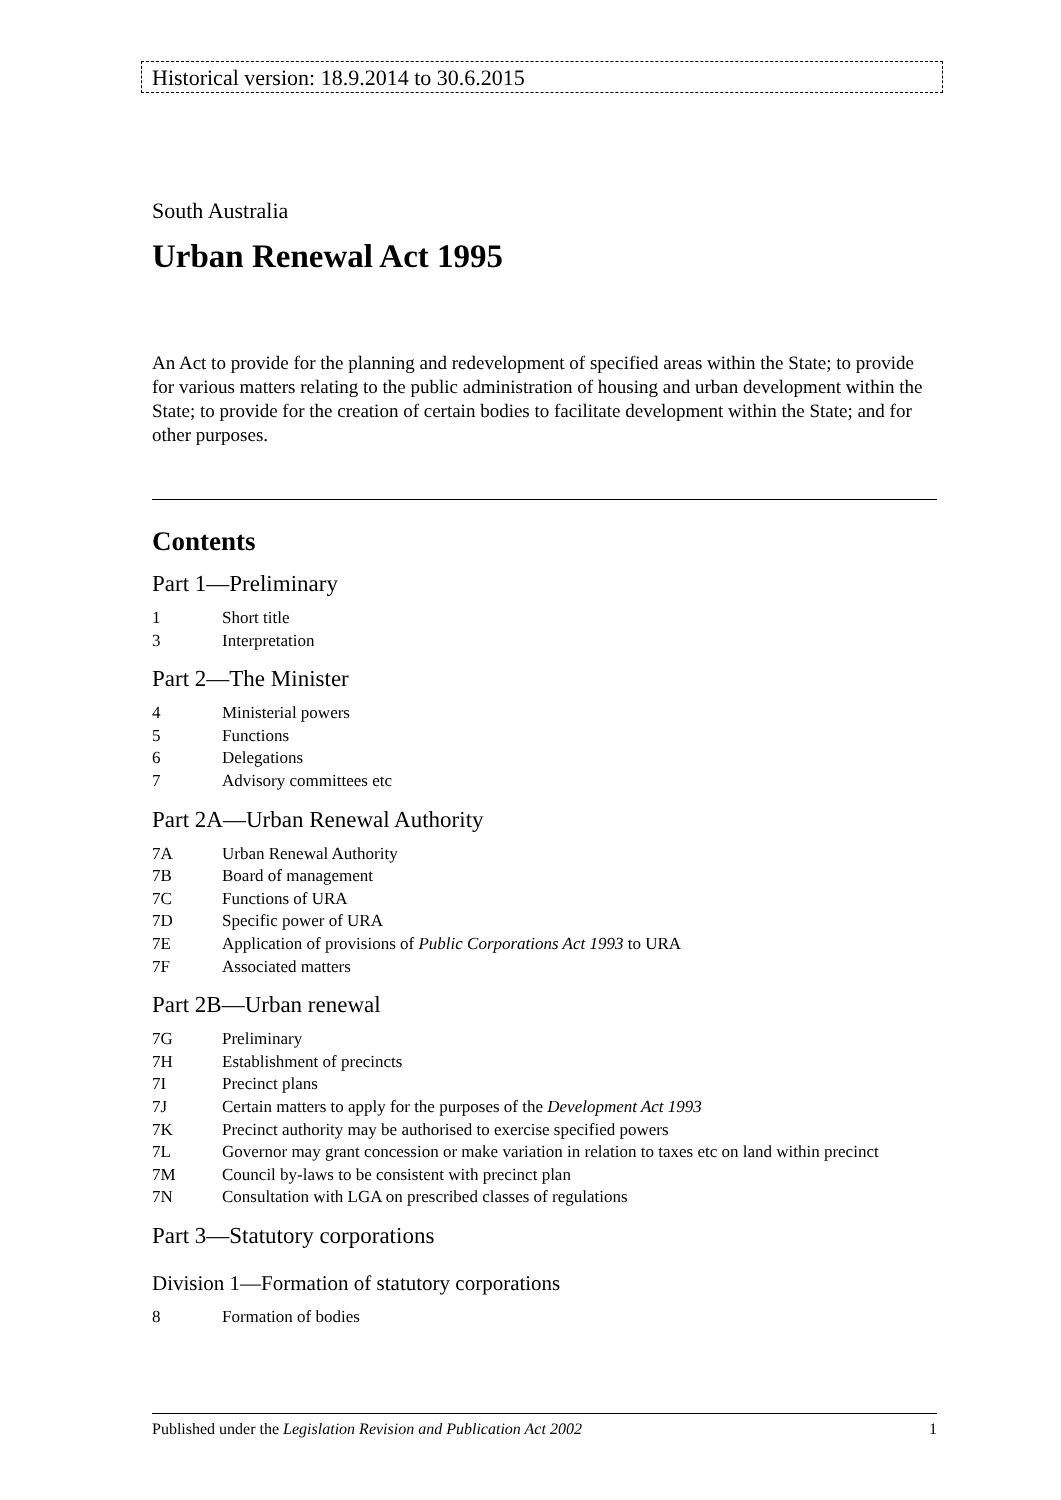Historical version: 18.9.2014 to 30.6.2015
South Australia
Urban Renewal Act 1995
An Act to provide for the planning and redevelopment of specified areas within the State; to provide for various matters relating to the public administration of housing and urban development within the State; to provide for the creation of certain bodies to facilitate development within the State; and for other purposes.
Contents
Part 1—Preliminary
1 Short title
3 Interpretation
Part 2—The Minister
4 Ministerial powers
5 Functions
6 Delegations
7 Advisory committees etc
Part 2A—Urban Renewal Authority
7A Urban Renewal Authority
7B Board of management
7C Functions of URA
7D Specific power of URA
7E Application of provisions of Public Corporations Act 1993 to URA
7F Associated matters
Part 2B—Urban renewal
7G Preliminary
7H Establishment of precincts
7I Precinct plans
7J Certain matters to apply for the purposes of the Development Act 1993
7K Precinct authority may be authorised to exercise specified powers
7L Governor may grant concession or make variation in relation to taxes etc on land within precinct
7M Council by-laws to be consistent with precinct plan
7N Consultation with LGA on prescribed classes of regulations
Part 3—Statutory corporations
Division 1—Formation of statutory corporations
8 Formation of bodies
Published under the Legislation Revision and Publication Act 2002 1